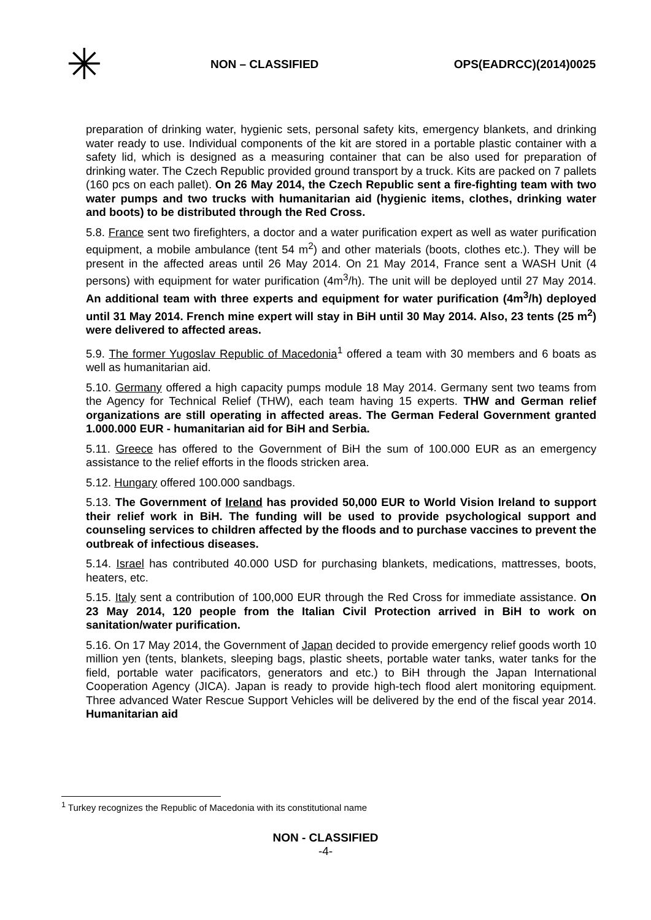✳
NON – CLASSIFIED OPS(EADRCC)(2014)0025
preparation of drinking water, hygienic sets, personal safety kits, emergency blankets, and drinking water ready to use. Individual components of the kit are stored in a portable plastic container with a safety lid, which is designed as a measuring container that can be also used for preparation of drinking water. The Czech Republic provided ground transport by a truck. Kits are packed on 7 pallets (160 pcs on each pallet). On 26 May 2014, the Czech Republic sent a fire-fighting team with two water pumps and two trucks with humanitarian aid (hygienic items, clothes, drinking water and boots) to be distributed through the Red Cross.
5.8. France sent two firefighters, a doctor and a water purification expert as well as water purification equipment, a mobile ambulance (tent 54 m<sup>2</sup>) and other materials (boots, clothes etc.). They will be present in the affected areas until 26 May 2014. On 21 May 2014, France sent a WASH Unit (4 persons) with equipment for water purification (4m<sup>3</sup>/h). The unit will be deployed until 27 May 2014. An additional team with three experts and equipment for water purification (4m<sup>3</sup>/h) deployed until 31 May 2014. French mine expert will stay in BiH until 30 May 2014. Also, 23 tents (25 m<sup>2</sup>) were delivered to affected areas.
5.9. The former Yugoslav Republic of Macedonia<sup>1</sup> offered a team with 30 members and 6 boats as well as humanitarian aid.
5.10. Germany offered a high capacity pumps module 18 May 2014. Germany sent two teams from the Agency for Technical Relief (THW), each team having 15 experts. THW and German relief organizations are still operating in affected areas. The German Federal Government granted 1.000.000 EUR - humanitarian aid for BiH and Serbia.
5.11. Greece has offered to the Government of BiH the sum of 100.000 EUR as an emergency assistance to the relief efforts in the floods stricken area.
5.12. Hungary offered 100.000 sandbags.
5.13. The Government of Ireland has provided 50,000 EUR to World Vision Ireland to support their relief work in BiH. The funding will be used to provide psychological support and counseling services to children affected by the floods and to purchase vaccines to prevent the outbreak of infectious diseases.
5.14. Israel has contributed 40.000 USD for purchasing blankets, medications, mattresses, boots, heaters, etc.
5.15. Italy sent a contribution of 100,000 EUR through the Red Cross for immediate assistance. On 23 May 2014, 120 people from the Italian Civil Protection arrived in BiH to work on sanitation/water purification.
5.16. On 17 May 2014, the Government of Japan decided to provide emergency relief goods worth 10 million yen (tents, blankets, sleeping bags, plastic sheets, portable water tanks, water tanks for the field, portable water pacificators, generators and etc.) to BiH through the Japan International Cooperation Agency (JICA). Japan is ready to provide high-tech flood alert monitoring equipment. Three advanced Water Rescue Support Vehicles will be delivered by the end of the fiscal year 2014. Humanitarian aid
<sup>1</sup> Turkey recognizes the Republic of Macedonia with its constitutional name
NON - CLASSIFIED
-4-